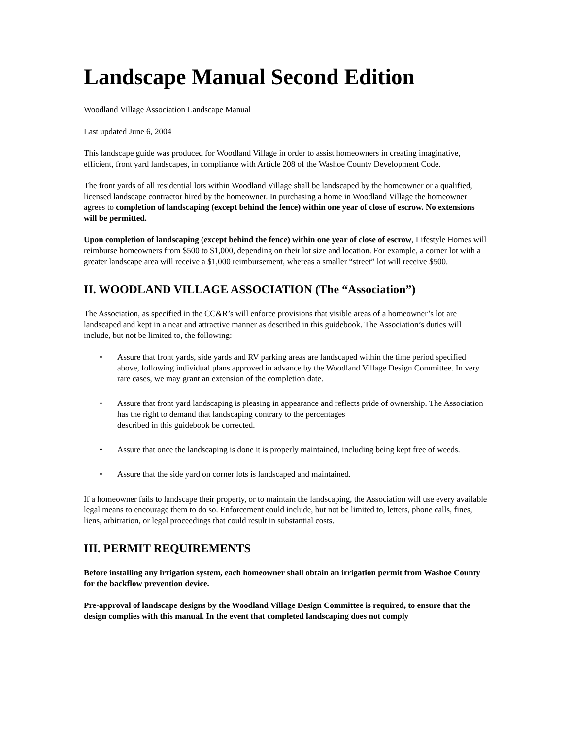Landscape Manual Second Edition
Woodland Village Association Landscape Manual
Last updated June 6, 2004
This landscape guide was produced for Woodland Village in order to assist homeowners in creating imaginative, efficient, front yard landscapes, in compliance with Article 208 of the Washoe County Development Code.
The front yards of all residential lots within Woodland Village shall be landscaped by the homeowner or a qualified, licensed landscape contractor hired by the homeowner. In purchasing a home in Woodland Village the homeowner agrees to completion of landscaping (except behind the fence) within one year of close of escrow. No extensions will be permitted.
Upon completion of landscaping (except behind the fence) within one year of close of escrow, Lifestyle Homes will reimburse homeowners from $500 to $1,000, depending on their lot size and location. For example, a corner lot with a greater landscape area will receive a $1,000 reimbursement, whereas a smaller “street” lot will receive $500.
II. WOODLAND VILLAGE ASSOCIATION (The “Association”)
The Association, as specified in the CC&R’s will enforce provisions that visible areas of a homeowner’s lot are landscaped and kept in a neat and attractive manner as described in this guidebook. The Association’s duties will include, but not be limited to, the following:
• Assure that front yards, side yards and RV parking areas are landscaped within the time period specified above, following individual plans approved in advance by the Woodland Village Design Committee. In very rare cases, we may grant an extension of the completion date.
• Assure that front yard landscaping is pleasing in appearance and reflects pride of ownership. The Association has the right to demand that landscaping contrary to the percentages
described in this guidebook be corrected.
• Assure that once the landscaping is done it is properly maintained, including being kept free of weeds.
• Assure that the side yard on corner lots is landscaped and maintained.
If a homeowner fails to landscape their property, or to maintain the landscaping, the Association will use every available legal means to encourage them to do so. Enforcement could include, but not be limited to, letters, phone calls, fines, liens, arbitration, or legal proceedings that could result in substantial costs.
III. PERMIT REQUIREMENTS
Before installing any irrigation system, each homeowner shall obtain an irrigation permit from Washoe County for the backflow prevention device.
Pre-approval of landscape designs by the Woodland Village Design Committee is required, to ensure that the design complies with this manual. In the event that completed landscaping does not comply